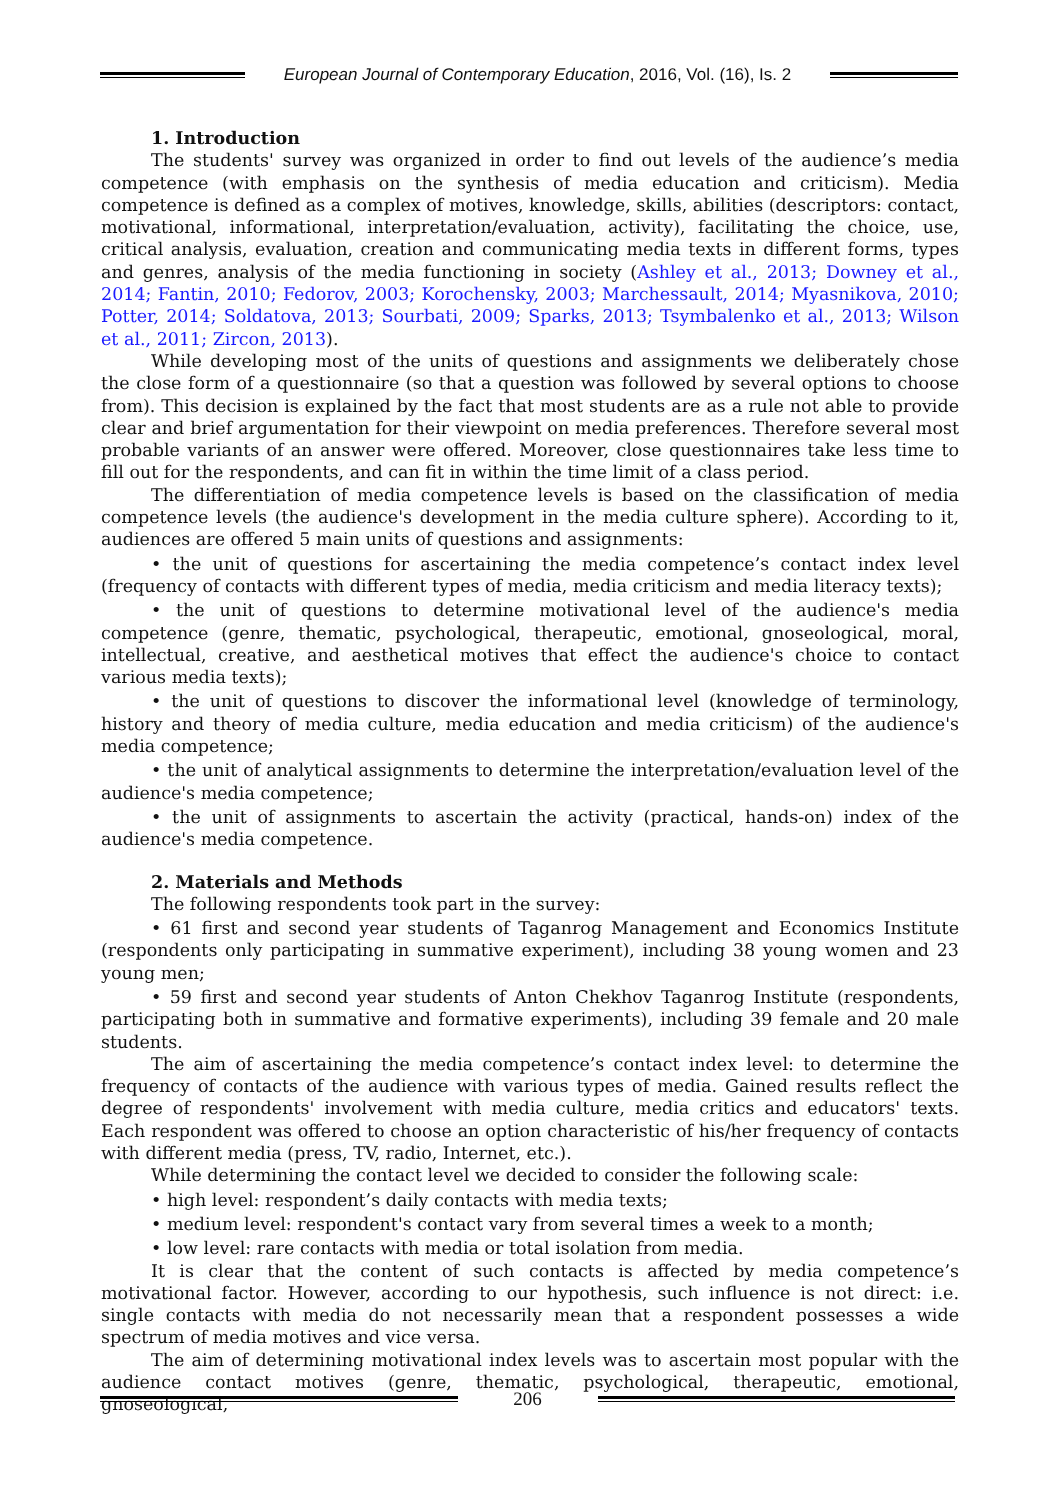European Journal of Contemporary Education, 2016, Vol. (16), Is. 2
1. Introduction
The students' survey was organized in order to find out levels of the audience’s media competence (with emphasis on the synthesis of media education and criticism). Media competence is defined as a complex of motives, knowledge, skills, abilities (descriptors: contact, motivational, informational, interpretation/evaluation, activity), facilitating the choice, use, critical analysis, evaluation, creation and communicating media texts in different forms, types and genres, analysis of the media functioning in society (Ashley et al., 2013; Downey et al., 2014; Fantin, 2010; Fedorov, 2003; Korochensky, 2003; Marchessault, 2014; Myasnikova, 2010; Potter, 2014; Soldatova, 2013; Sourbati, 2009; Sparks, 2013; Tsymbalenko et al., 2013; Wilson et al., 2011; Zircon, 2013).
While developing most of the units of questions and assignments we deliberately chose the close form of a questionnaire (so that a question was followed by several options to choose from). This decision is explained by the fact that most students are as a rule not able to provide clear and brief argumentation for their viewpoint on media preferences. Therefore several most probable variants of an answer were offered. Moreover, close questionnaires take less time to fill out for the respondents, and can fit in within the time limit of a class period.
The differentiation of media competence levels is based on the classification of media competence levels (the audience's development in the media culture sphere). According to it, audiences are offered 5 main units of questions and assignments:
• the unit of questions for ascertaining the media competence’s contact index level (frequency of contacts with different types of media, media criticism and media literacy texts);
• the unit of questions to determine motivational level of the audience's media competence (genre, thematic, psychological, therapeutic, emotional, gnoseological, moral, intellectual, creative, and aesthetical motives that effect the audience's choice to contact various media texts);
• the unit of questions to discover the informational level (knowledge of terminology, history and theory of media culture, media education and media criticism) of the audience's media competence;
• the unit of analytical assignments to determine the interpretation/evaluation level of the audience's media competence;
• the unit of assignments to ascertain the activity (practical, hands-on) index of the audience's media competence.
2. Materials and Methods
The following respondents took part in the survey:
• 61 first and second year students of Taganrog Management and Economics Institute (respondents only participating in summative experiment), including 38 young women and 23 young men;
• 59 first and second year students of Anton Chekhov Taganrog Institute (respondents, participating both in summative and formative experiments), including 39 female and 20 male students.
The aim of ascertaining the media competence’s contact index level: to determine the frequency of contacts of the audience with various types of media. Gained results reflect the degree of respondents' involvement with media culture, media critics and educators' texts. Each respondent was offered to choose an option characteristic of his/her frequency of contacts with different media (press, TV, radio, Internet, etc.).
While determining the contact level we decided to consider the following scale:
• high level: respondent’s daily contacts with media texts;
• medium level: respondent's contact vary from several times a week to a month;
• low level: rare contacts with media or total isolation from media.
It is clear that the content of such contacts is affected by media competence’s motivational factor. However, according to our hypothesis, such influence is not direct: i.e. single contacts with media do not necessarily mean that a respondent possesses a wide spectrum of media motives and vice versa.
The aim of determining motivational index levels was to ascertain most popular with the audience contact motives (genre, thematic, psychological, therapeutic, emotional, gnoseological,
206